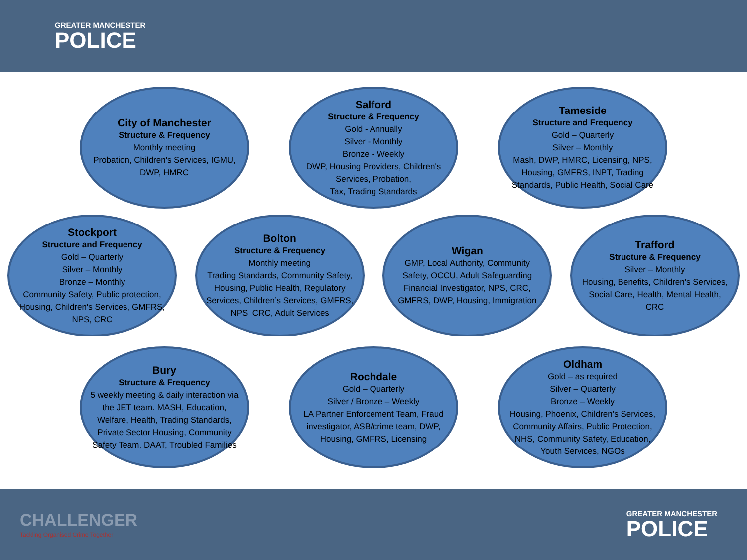GREATER MANCHESTER
POLICE
City of Manchester
Structure & Frequency
Monthly meeting
Probation, Children's Services, IGMU, DWP, HMRC
Salford
Structure & Frequency
Gold - Annually
Silver - Monthly
Bronze - Weekly
DWP, Housing Providers, Children's Services, Probation,
Tax, Trading Standards
Tameside
Structure and Frequency
Gold – Quarterly
Silver – Monthly
Mash, DWP, HMRC, Licensing, NPS, Housing, GMFRS, INPT, Trading Standards, Public Health, Social Care
Stockport
Structure and Frequency
Gold – Quarterly
Silver – Monthly
Bronze – Monthly
Community Safety, Public protection, Housing, Children's Services, GMFRS, NPS, CRC
Bolton
Structure & Frequency
Monthly meeting
Trading Standards, Community Safety, Housing, Public Health, Regulatory Services, Children’s Services, GMFRS, NPS, CRC, Adult Services
Wigan
GMP, Local Authority, Community Safety, OCCU, Adult Safeguarding Financial Investigator, NPS, CRC, GMFRS, DWP, Housing, Immigration
Trafford
Structure & Frequency
Silver – Monthly
Housing, Benefits, Children's Services, Social Care, Health, Mental Health,
CRC
Bury
Structure & Frequency
5 weekly meeting & daily interaction via the JET team. MASH, Education, Welfare, Health, Trading Standards, Private Sector Housing, Community Safety Team, DAAT, Troubled Families
Rochdale
Gold – Quarterly
Silver / Bronze – Weekly
LA Partner Enforcement Team, Fraud investigator, ASB/crime team, DWP, Housing, GMFRS, Licensing
Oldham
Gold – as required
Silver – Quarterly
Bronze – Weekly
Housing, Phoenix, Children’s Services, Community Affairs, Public Protection, NHS, Community Safety, Education, Youth Services, NGOs
CHALLENGER
Tackling Organised Crime Together
GREATER MANCHESTER
POLICE